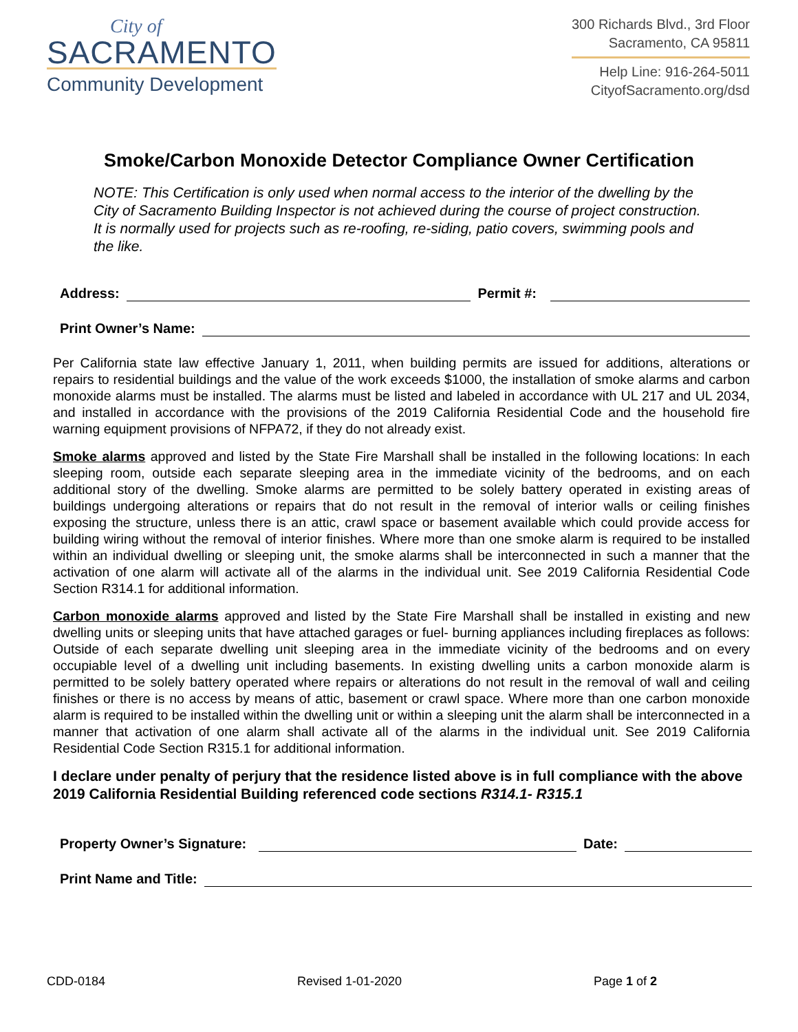City of
SACRAMENTO
Community Development
300 Richards Blvd., 3rd Floor
Sacramento, CA 95811
Help Line: 916-264-5011
CityofSacramento.org/dsd
Smoke/Carbon Monoxide Detector Compliance Owner Certification
NOTE: This Certification is only used when normal access to the interior of the dwelling by the City of Sacramento Building Inspector is not achieved during the course of project construction. It is normally used for projects such as re-roofing, re-siding, patio covers, swimming pools and the like.
Address: Permit #:
Print Owner’s Name:
Per California state law effective January 1, 2011, when building permits are issued for additions, alterations or repairs to residential buildings and the value of the work exceeds $1000, the installation of smoke alarms and carbon monoxide alarms must be installed. The alarms must be listed and labeled in accordance with UL 217 and UL 2034, and installed in accordance with the provisions of the 2019 California Residential Code and the household fire warning equipment provisions of NFPA72, if they do not already exist.
Smoke alarms approved and listed by the State Fire Marshall shall be installed in the following locations: In each sleeping room, outside each separate sleeping area in the immediate vicinity of the bedrooms, and on each additional story of the dwelling. Smoke alarms are permitted to be solely battery operated in existing areas of buildings undergoing alterations or repairs that do not result in the removal of interior walls or ceiling finishes exposing the structure, unless there is an attic, crawl space or basement available which could provide access for building wiring without the removal of interior finishes. Where more than one smoke alarm is required to be installed within an individual dwelling or sleeping unit, the smoke alarms shall be interconnected in such a manner that the activation of one alarm will activate all of the alarms in the individual unit. See 2019 California Residential Code Section R314.1 for additional information.
Carbon monoxide alarms approved and listed by the State Fire Marshall shall be installed in existing and new dwelling units or sleeping units that have attached garages or fuel- burning appliances including fireplaces as follows: Outside of each separate dwelling unit sleeping area in the immediate vicinity of the bedrooms and on every occupiable level of a dwelling unit including basements. In existing dwelling units a carbon monoxide alarm is permitted to be solely battery operated where repairs or alterations do not result in the removal of wall and ceiling finishes or there is no access by means of attic, basement or crawl space. Where more than one carbon monoxide alarm is required to be installed within the dwelling unit or within a sleeping unit the alarm shall be interconnected in a manner that activation of one alarm shall activate all of the alarms in the individual unit. See 2019 California Residential Code Section R315.1 for additional information.
I declare under penalty of perjury that the residence listed above is in full compliance with the above 2019 California Residential Building referenced code sections R314.1- R315.1
Property Owner’s Signature: Date:
Print Name and Title:
CDD-0184 Revised 1-01-2020 Page 1 of 2